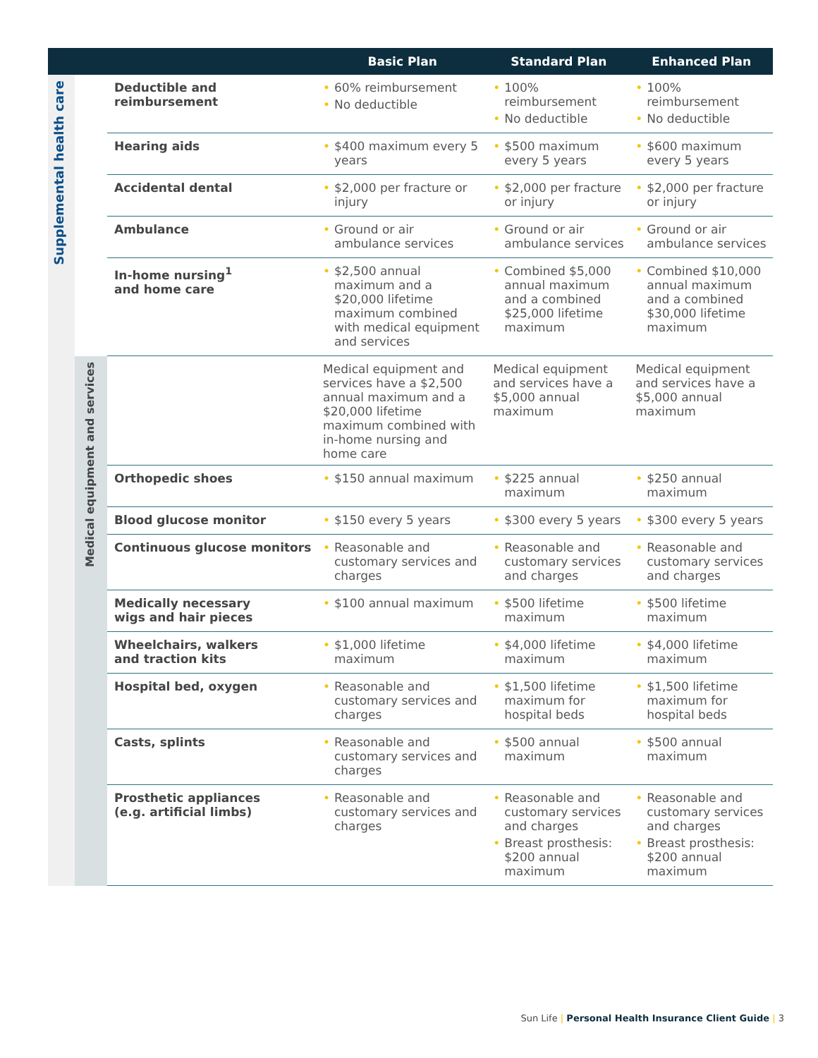| | | | Basic Plan | Standard Plan | Enhanced Plan |
| --- | --- | --- | --- | --- | --- |
| Supplemental health care | | Deductible and reimbursement | • 60% reimbursement • No deductible | • 100% reimbursement • No deductible | • 100% reimbursement • No deductible |
| | | Hearing aids | • $400 maximum every 5 years | • $500 maximum every 5 years | • $600 maximum every 5 years |
| | | Accidental dental | • $2,000 per fracture or injury | • $2,000 per fracture or injury | • $2,000 per fracture or injury |
| | | Ambulance | • Ground or air ambulance services | • Ground or air ambulance services | • Ground or air ambulance services |
| | | In-home nursing<sup>1</sup> and home care | • $2,500 annual maximum and a $20,000 lifetime maximum combined with medical equipment and services | • Combined $5,000 annual maximum and a combined $25,000 lifetime maximum | • Combined $10,000 annual maximum and a combined $30,000 lifetime maximum |
| | Medical equipment and services | | Medical equipment and services have a $2,500 annual maximum and a $20,000 lifetime maximum combined with in-home nursing and home care | Medical equipment and services have a $5,000 annual maximum | Medical equipment and services have a $5,000 annual maximum |
| | | Orthopedic shoes | • $150 annual maximum | • $225 annual maximum | • $250 annual maximum |
| | | Blood glucose monitor | • $150 every 5 years | • $300 every 5 years | • $300 every 5 years |
| | | Continuous glucose monitors | • Reasonable and customary services and charges | • Reasonable and customary services and charges | • Reasonable and customary services and charges |
| | | Medically necessary wigs and hair pieces | • $100 annual maximum | • $500 lifetime maximum | • $500 lifetime maximum |
| | | Wheelchairs, walkers and traction kits | • $1,000 lifetime maximum | • $4,000 lifetime maximum | • $4,000 lifetime maximum |
| | | Hospital bed, oxygen | • Reasonable and customary services and charges | • $1,500 lifetime maximum for hospital beds | • $1,500 lifetime maximum for hospital beds |
| | | Casts, splints | • Reasonable and customary services and charges | • $500 annual maximum | • $500 annual maximum |
| | | Prosthetic appliances (e.g. artificial limbs) | • Reasonable and customary services and charges | • Reasonable and customary services and charges • Breast prosthesis: $200 annual maximum | • Reasonable and customary services and charges • Breast prosthesis: $200 annual maximum |
Sun Life | Personal Health Insurance Client Guide | 3